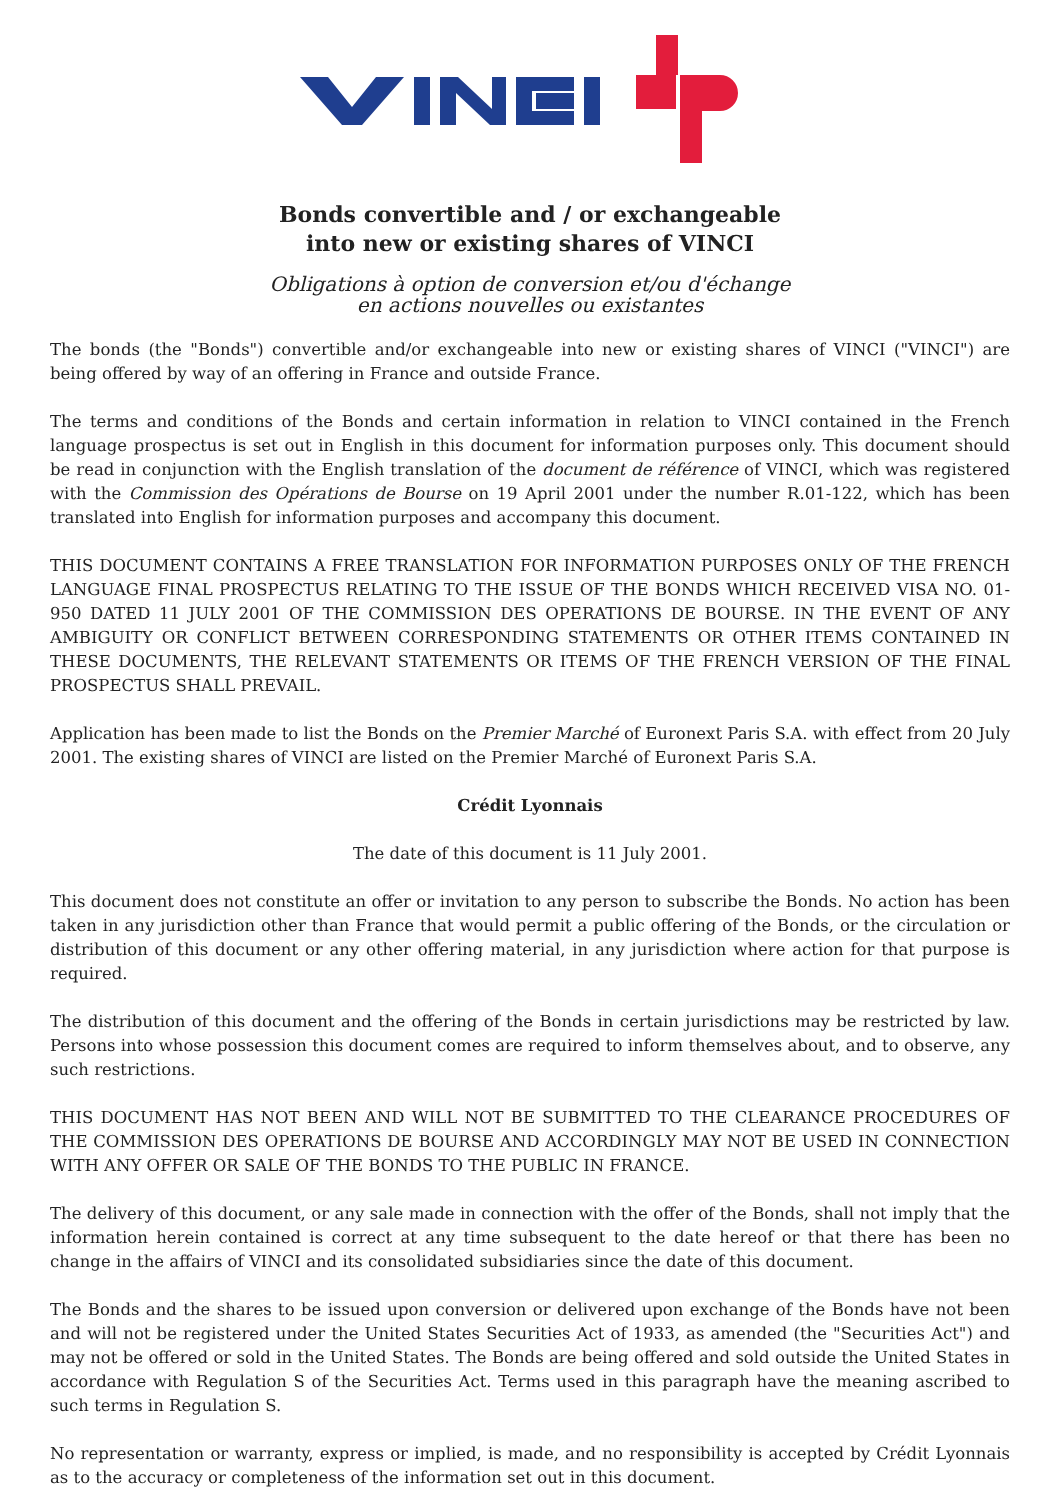Bonds convertible and / or exchangeable
into new or existing shares of VINCI
Obligations à option de conversion et/ou d'échange
en actions nouvelles ou existantes
The bonds (the "Bonds") convertible and/or exchangeable into new or existing shares of VINCI ("VINCI") are being offered by way of an offering in France and outside France.
The terms and conditions of the Bonds and certain information in relation to VINCI contained in the French language prospectus is set out in English in this document for information purposes only. This document should be read in conjunction with the English translation of the document de référence of VINCI, which was registered with the Commission des Opérations de Bourse on 19 April 2001 under the number R.01-122, which has been translated into English for information purposes and accompany this document.
THIS DOCUMENT CONTAINS A FREE TRANSLATION FOR INFORMATION PURPOSES ONLY OF THE FRENCH LANGUAGE FINAL PROSPECTUS RELATING TO THE ISSUE OF THE BONDS WHICH RECEIVED VISA NO. 01-950 DATED 11 JULY 2001 OF THE COMMISSION DES OPERATIONS DE BOURSE. IN THE EVENT OF ANY AMBIGUITY OR CONFLICT BETWEEN CORRESPONDING STATEMENTS OR OTHER ITEMS CONTAINED IN THESE DOCUMENTS, THE RELEVANT STATEMENTS OR ITEMS OF THE FRENCH VERSION OF THE FINAL PROSPECTUS SHALL PREVAIL.
Application has been made to list the Bonds on the Premier Marché of Euronext Paris S.A. with effect from 20 July 2001. The existing shares of VINCI are listed on the Premier Marché of Euronext Paris S.A.
Crédit Lyonnais
The date of this document is 11 July 2001.
This document does not constitute an offer or invitation to any person to subscribe the Bonds. No action has been taken in any jurisdiction other than France that would permit a public offering of the Bonds, or the circulation or distribution of this document or any other offering material, in any jurisdiction where action for that purpose is required.
The distribution of this document and the offering of the Bonds in certain jurisdictions may be restricted by law. Persons into whose possession this document comes are required to inform themselves about, and to observe, any such restrictions.
THIS DOCUMENT HAS NOT BEEN AND WILL NOT BE SUBMITTED TO THE CLEARANCE PROCEDURES OF THE COMMISSION DES OPERATIONS DE BOURSE AND ACCORDINGLY MAY NOT BE USED IN CONNECTION WITH ANY OFFER OR SALE OF THE BONDS TO THE PUBLIC IN FRANCE.
The delivery of this document, or any sale made in connection with the offer of the Bonds, shall not imply that the information herein contained is correct at any time subsequent to the date hereof or that there has been no change in the affairs of VINCI and its consolidated subsidiaries since the date of this document.
The Bonds and the shares to be issued upon conversion or delivered upon exchange of the Bonds have not been and will not be registered under the United States Securities Act of 1933, as amended (the "Securities Act") and may not be offered or sold in the United States. The Bonds are being offered and sold outside the United States in accordance with Regulation S of the Securities Act. Terms used in this paragraph have the meaning ascribed to such terms in Regulation S.
No representation or warranty, express or implied, is made, and no responsibility is accepted by Crédit Lyonnais as to the accuracy or completeness of the information set out in this document.